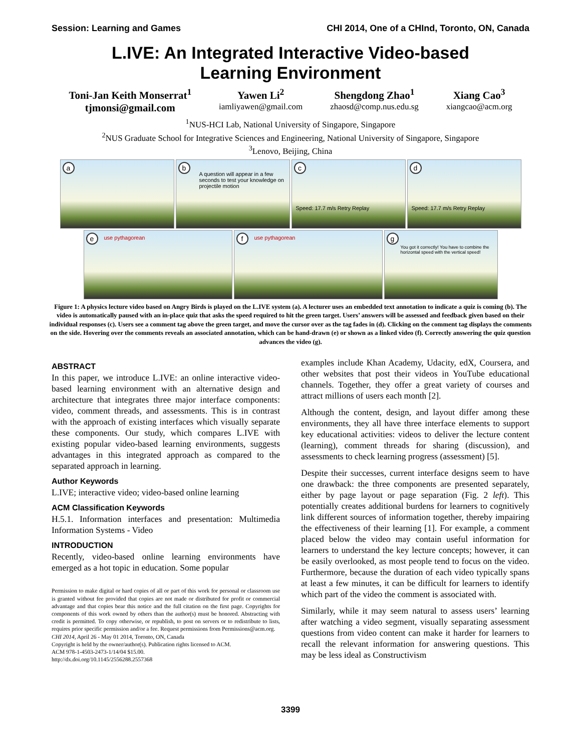Session: Learning and Games CHI 2014, One of a CHInd, Toronto, ON, Canada
L.IVE: An Integrated Interactive Video-based
Learning Environment
Toni-Jan Keith Monserrat<sup>1</sup>
tjmonsi@gmail.com
Yawen Li<sup>2</sup>
iamliyawen@gmail.com
Shengdong Zhao<sup>1</sup>
zhaosd@comp.nus.edu.sg
Xiang Cao<sup>3</sup>
xiangcao@acm.org
<sup>1</sup> NUS-HCI Lab, National University of Singapore, Singapore
<sup>2</sup> NUS Graduate School for Integrative Sciences and Engineering, National University of Singapore, Singapore
<sup>3</sup> Lenovo, Beijing, China
a
b
A question will appear in a few seconds to test your knowledge on projectile motion
c
Speed: 17.7 m/s Retry Replay
d
Speed: 17.7 m/s Retry Replay
e use pythagorean
f use pythagorean
g
You got it correctly! You have to combine the horizontal speed with the vertical speed!
Figure 1: A physics lecture video based on Angry Birds is played on the L.IVE system (a). A lecturer uses an embedded text annotation to indicate a quiz is coming (b). The video is automatically paused with an in-place quiz that asks the speed required to hit the green target. Users’ answers will be assessed and feedback given based on their individual responses (c). Users see a comment tag above the green target, and move the cursor over as the tag fades in (d). Clicking on the comment tag displays the comments on the side. Hovering over the comments reveals an associated annotation, which can be hand-drawn (e) or shown as a linked video (f). Correctly answering the quiz question advances the video (g).
ABSTRACT
In this paper, we introduce L.IVE: an online interactive video-based learning environment with an alternative design and architecture that integrates three major interface components: video, comment threads, and assessments. This is in contrast with the approach of existing interfaces which visually separate these components. Our study, which compares L.IVE with existing popular video-based learning environments, suggests advantages in this integrated approach as compared to the separated approach in learning.
Author Keywords
L.IVE; interactive video; video-based online learning
ACM Classification Keywords
H.5.1. Information interfaces and presentation: Multimedia Information Systems - Video
INTRODUCTION
Recently, video-based online learning environments have emerged as a hot topic in education. Some popular
Permission to make digital or hard copies of all or part of this work for personal or classroom use is granted without fee provided that copies are not made or distributed for profit or commercial advantage and that copies bear this notice and the full citation on the first page. Copyrights for components of this work owned by others than the author(s) must be honored. Abstracting with credit is permitted. To copy otherwise, or republish, to post on servers or to redistribute to lists, requires prior specific permission and/or a fee. Request permissions from Permissions@acm.org.
CHI 2014, April 26 - May 01 2014, Toronto, ON, Canada
Copyright is held by the owner/author(s). Publication rights licensed to ACM.
ACM 978-1-4503-2473-1/14/04 $15.00.
http://dx.doi.org/10.1145/2556288.2557368
examples include Khan Academy, Udacity, edX, Coursera, and other websites that post their videos in YouTube educational channels. Together, they offer a great variety of courses and attract millions of users each month [2].
Although the content, design, and layout differ among these environments, they all have three interface elements to support key educational activities: videos to deliver the lecture content (learning), comment threads for sharing (discussion), and assessments to check learning progress (assessment) [5].
Despite their successes, current interface designs seem to have one drawback: the three components are presented separately, either by page layout or page separation (Fig. 2 left). This potentially creates additional burdens for learners to cognitively link different sources of information together, thereby impairing the effectiveness of their learning [1]. For example, a comment placed below the video may contain useful information for learners to understand the key lecture concepts; however, it can be easily overlooked, as most people tend to focus on the video. Furthermore, because the duration of each video typically spans at least a few minutes, it can be difficult for learners to identify which part of the video the comment is associated with.
Similarly, while it may seem natural to assess users’ learning after watching a video segment, visually separating assessment questions from video content can make it harder for learners to recall the relevant information for answering questions. This may be less ideal as Constructivism
3399